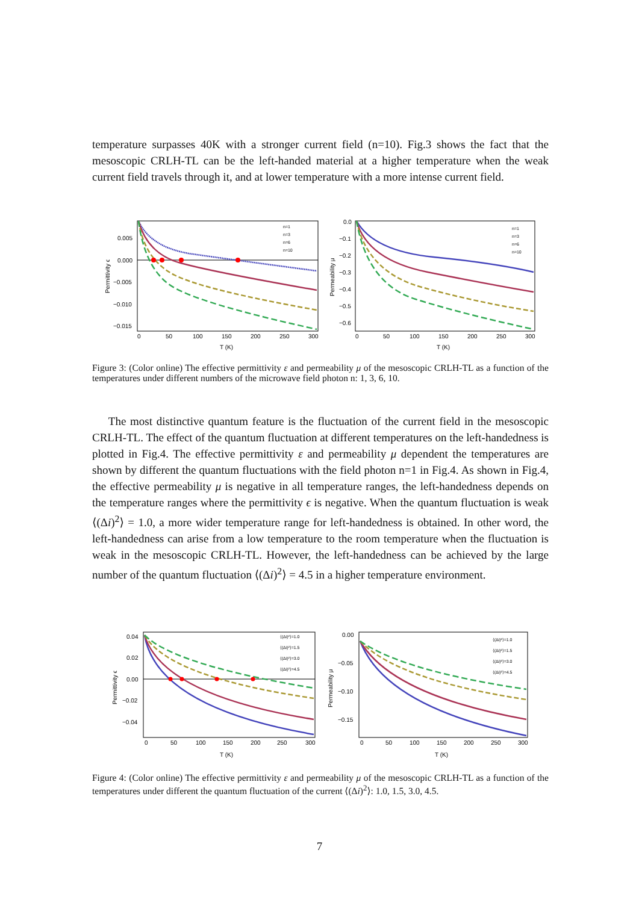temperature surpasses 40K with a stronger current field (n=10). Fig.3 shows the fact that the mesoscopic CRLH-TL can be the left-handed material at a higher temperature when the weak current field travels through it, and at lower temperature with a more intense current field.
0.005
0.000
−0.005
−0.010
−0.015
0
50
100
150
200
250
300
T (K)
Permittivity ϵ
n=1
n=3
n=6
n=10
0.0
−0.1
−0.2
−0.3
−0.4
−0.5
−0.6
0
50
100
150
200
250
300
T (K)
Permeability μ
n=1
n=3
n=6
n=10
Figure 3: (Color online) The effective permittivity ε and permeability μ of the mesoscopic CRLH-TL as a function of the temperatures under different numbers of the microwave field photon n: 1, 3, 6, 10.
The most distinctive quantum feature is the fluctuation of the current field in the mesoscopic CRLH-TL. The effect of the quantum fluctuation at different temperatures on the left-handedness is plotted in Fig.4. The effective permittivity ε and permeability μ dependent the temperatures are shown by different the quantum fluctuations with the field photon n=1 in Fig.4. As shown in Fig.4, the effective permeability μ is negative in all temperature ranges, the left-handedness depends on the temperature ranges where the permittivity ϵ is negative. When the quantum fluctuation is weak ⟨(Δi)<sup>2</sup>⟩ = 1.0, a more wider temperature range for left-handedness is obtained. In other word, the left-handedness can arise from a low temperature to the room temperature when the fluctuation is weak in the mesoscopic CRLH-TL. However, the left-handedness can be achieved by the large number of the quantum fluctuation ⟨(Δi)<sup>2</sup>⟩ = 4.5 in a higher temperature environment.
0.04
0.02
0.00
−0.02
−0.04
0
50
100
150
200
250
300
T (K)
Permittivity ϵ
⟨(Δi)²⟩=1.0
⟨(Δi)²⟩=1.5
⟨(Δi)²⟩=3.0
⟨(Δi)²⟩=4.5
0.00
−0.05
−0.10
−0.15
0
50
100
150
200
250
300
T (K)
Permeability μ
⟨(Δi)²⟩=1.0
⟨(Δi)²⟩=1.5
⟨(Δi)²⟩=3.0
⟨(Δi)²⟩=4.5
Figure 4: (Color online) The effective permittivity ε and permeability μ of the mesoscopic CRLH-TL as a function of the temperatures under different the quantum fluctuation of the current ⟨(Δi)<sup>2</sup>⟩: 1.0, 1.5, 3.0, 4.5.
7